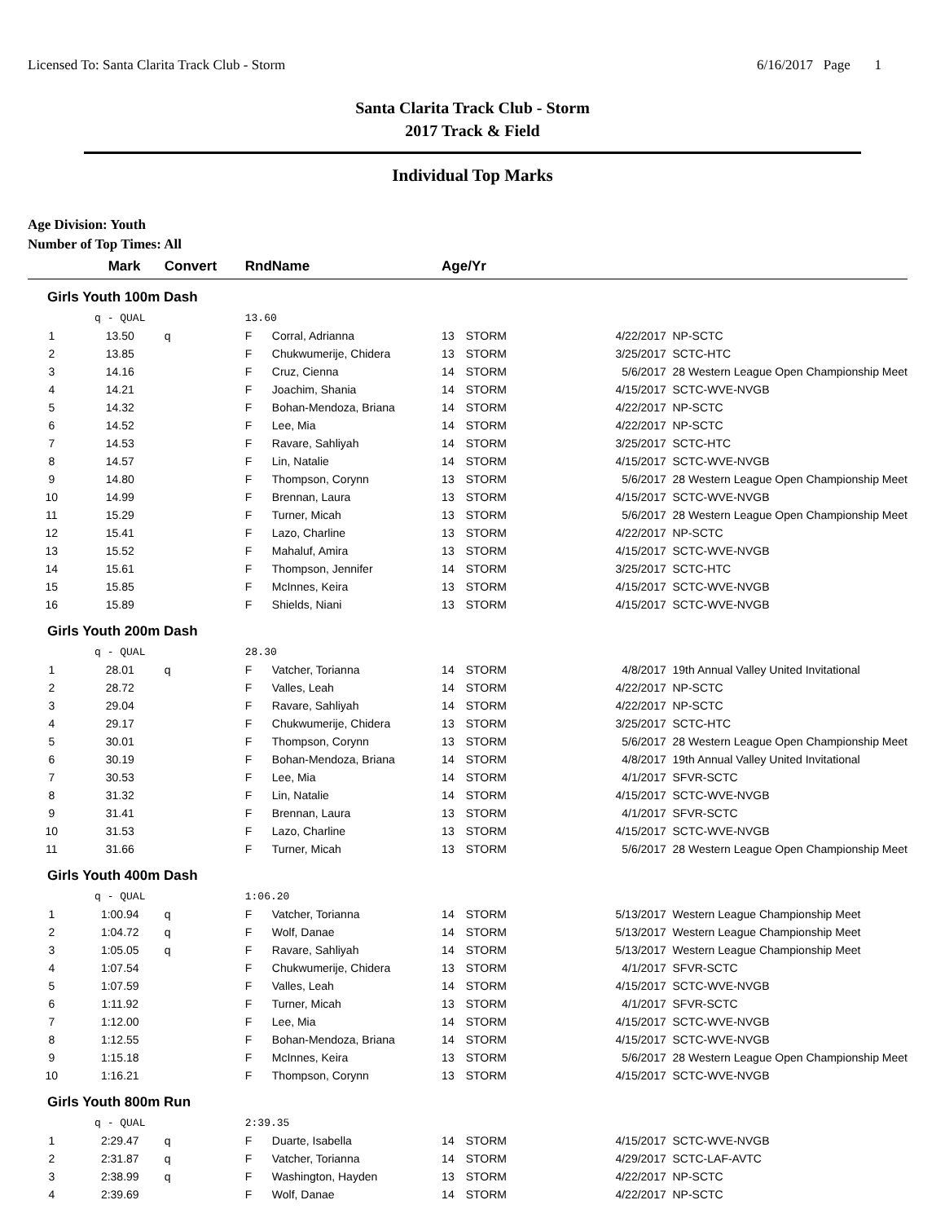Licensed To: Santa Clarita Track Club - Storm 6/16/2017 Page 1
Santa Clarita Track Club - Storm
2017 Track & Field
Individual Top Marks
Age Division: Youth
Number of Top Times: All
| | Mark | Convert | Rnd | Name | Age/Yr | | | |
| --- | --- | --- | --- | --- | --- | --- | --- | --- |
| Girls Youth 100m Dash | | | | | | | | |
| | q - QUAL | | 13.60 | | | | | |
| 1 | 13.50 | q | F | Corral, Adrianna | 13 | STORM | 4/22/2017 | NP-SCTC |
| 2 | 13.85 | | F | Chukwumerije, Chidera | 13 | STORM | 3/25/2017 | SCTC-HTC |
| 3 | 14.16 | | F | Cruz, Cienna | 14 | STORM | 5/6/2017 | 28 Western League Open Championship Meet |
| 4 | 14.21 | | F | Joachim, Shania | 14 | STORM | 4/15/2017 | SCTC-WVE-NVGB |
| 5 | 14.32 | | F | Bohan-Mendoza, Briana | 14 | STORM | 4/22/2017 | NP-SCTC |
| 6 | 14.52 | | F | Lee, Mia | 14 | STORM | 4/22/2017 | NP-SCTC |
| 7 | 14.53 | | F | Ravare, Sahliyah | 14 | STORM | 3/25/2017 | SCTC-HTC |
| 8 | 14.57 | | F | Lin, Natalie | 14 | STORM | 4/15/2017 | SCTC-WVE-NVGB |
| 9 | 14.80 | | F | Thompson, Corynn | 13 | STORM | 5/6/2017 | 28 Western League Open Championship Meet |
| 10 | 14.99 | | F | Brennan, Laura | 13 | STORM | 4/15/2017 | SCTC-WVE-NVGB |
| 11 | 15.29 | | F | Turner, Micah | 13 | STORM | 5/6/2017 | 28 Western League Open Championship Meet |
| 12 | 15.41 | | F | Lazo, Charline | 13 | STORM | 4/22/2017 | NP-SCTC |
| 13 | 15.52 | | F | Mahaluf, Amira | 13 | STORM | 4/15/2017 | SCTC-WVE-NVGB |
| 14 | 15.61 | | F | Thompson, Jennifer | 14 | STORM | 3/25/2017 | SCTC-HTC |
| 15 | 15.85 | | F | McInnes, Keira | 13 | STORM | 4/15/2017 | SCTC-WVE-NVGB |
| 16 | 15.89 | | F | Shields, Niani | 13 | STORM | 4/15/2017 | SCTC-WVE-NVGB |
| Girls Youth 200m Dash | | | | | | | | |
| | q - QUAL | | 28.30 | | | | | |
| 1 | 28.01 | q | F | Vatcher, Torianna | 14 | STORM | 4/8/2017 | 19th Annual Valley United Invitational |
| 2 | 28.72 | | F | Valles, Leah | 14 | STORM | 4/22/2017 | NP-SCTC |
| 3 | 29.04 | | F | Ravare, Sahliyah | 14 | STORM | 4/22/2017 | NP-SCTC |
| 4 | 29.17 | | F | Chukwumerije, Chidera | 13 | STORM | 3/25/2017 | SCTC-HTC |
| 5 | 30.01 | | F | Thompson, Corynn | 13 | STORM | 5/6/2017 | 28 Western League Open Championship Meet |
| 6 | 30.19 | | F | Bohan-Mendoza, Briana | 14 | STORM | 4/8/2017 | 19th Annual Valley United Invitational |
| 7 | 30.53 | | F | Lee, Mia | 14 | STORM | 4/1/2017 | SFVR-SCTC |
| 8 | 31.32 | | F | Lin, Natalie | 14 | STORM | 4/15/2017 | SCTC-WVE-NVGB |
| 9 | 31.41 | | F | Brennan, Laura | 13 | STORM | 4/1/2017 | SFVR-SCTC |
| 10 | 31.53 | | F | Lazo, Charline | 13 | STORM | 4/15/2017 | SCTC-WVE-NVGB |
| 11 | 31.66 | | F | Turner, Micah | 13 | STORM | 5/6/2017 | 28 Western League Open Championship Meet |
| Girls Youth 400m Dash | | | | | | | | |
| | q - QUAL | | 1:06.20 | | | | | |
| 1 | 1:00.94 | q | F | Vatcher, Torianna | 14 | STORM | 5/13/2017 | Western League Championship Meet |
| 2 | 1:04.72 | q | F | Wolf, Danae | 14 | STORM | 5/13/2017 | Western League Championship Meet |
| 3 | 1:05.05 | q | F | Ravare, Sahliyah | 14 | STORM | 5/13/2017 | Western League Championship Meet |
| 4 | 1:07.54 | | F | Chukwumerije, Chidera | 13 | STORM | 4/1/2017 | SFVR-SCTC |
| 5 | 1:07.59 | | F | Valles, Leah | 14 | STORM | 4/15/2017 | SCTC-WVE-NVGB |
| 6 | 1:11.92 | | F | Turner, Micah | 13 | STORM | 4/1/2017 | SFVR-SCTC |
| 7 | 1:12.00 | | F | Lee, Mia | 14 | STORM | 4/15/2017 | SCTC-WVE-NVGB |
| 8 | 1:12.55 | | F | Bohan-Mendoza, Briana | 14 | STORM | 4/15/2017 | SCTC-WVE-NVGB |
| 9 | 1:15.18 | | F | McInnes, Keira | 13 | STORM | 5/6/2017 | 28 Western League Open Championship Meet |
| 10 | 1:16.21 | | F | Thompson, Corynn | 13 | STORM | 4/15/2017 | SCTC-WVE-NVGB |
| Girls Youth 800m Run | | | | | | | | |
| | q - QUAL | | 2:39.35 | | | | | |
| 1 | 2:29.47 | q | F | Duarte, Isabella | 14 | STORM | 4/15/2017 | SCTC-WVE-NVGB |
| 2 | 2:31.87 | q | F | Vatcher, Torianna | 14 | STORM | 4/29/2017 | SCTC-LAF-AVTC |
| 3 | 2:38.99 | q | F | Washington, Hayden | 13 | STORM | 4/22/2017 | NP-SCTC |
| 4 | 2:39.69 | | F | Wolf, Danae | 14 | STORM | 4/22/2017 | NP-SCTC |